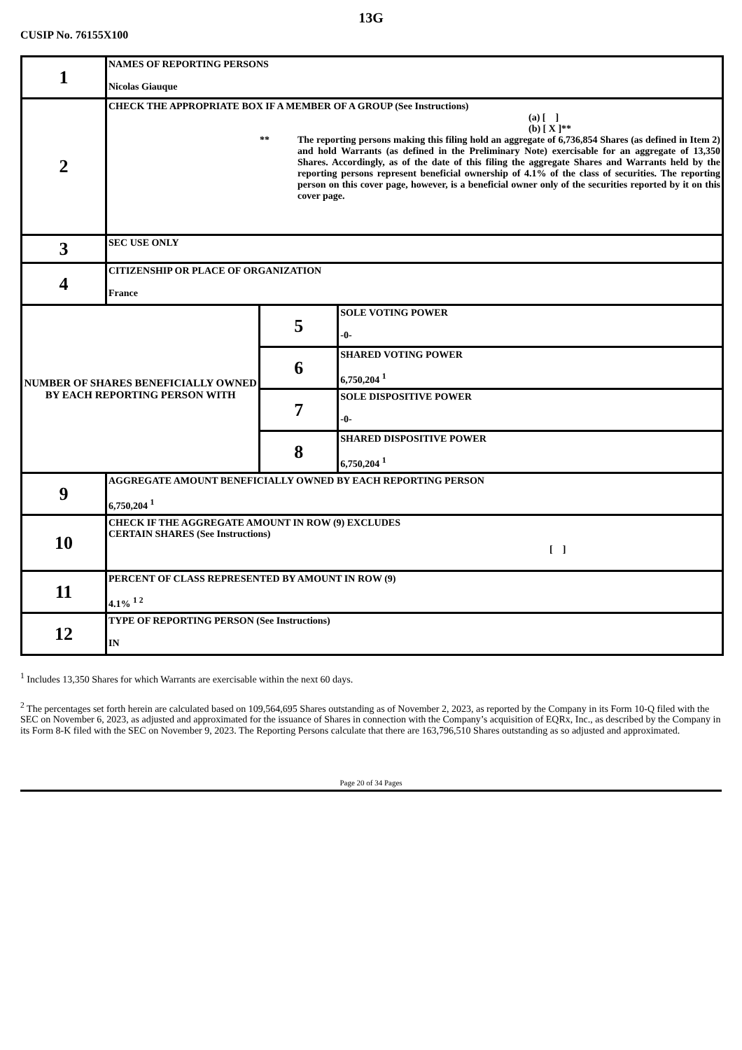13G
CUSIP No. 76155X100
| 1 | NAMES OF REPORTING PERSONS Nicolas Giauque | | |
| 2 | CHECK THE APPROPRIATE BOX IF A MEMBER OF A GROUP (See Instructions) (a) [ ] (b) [ X ]** ** The reporting persons making this filing hold an aggregate of 6,736,854 Shares (as defined in Item 2) and hold Warrants (as defined in the Preliminary Note) exercisable for an aggregate of 13,350 Shares. Accordingly, as of the date of this filing the aggregate Shares and Warrants held by the reporting persons represent beneficial ownership of 4.1% of the class of securities. The reporting person on this cover page, however, is a beneficial owner only of the securities reported by it on this cover page. | | |
| 3 | SEC USE ONLY | | |
| 4 | CITIZENSHIP OR PLACE OF ORGANIZATION France | | |
| NUMBER OF SHARES BENEFICIALLY OWNED BY EACH REPORTING PERSON WITH | | 5 | SOLE VOTING POWER -0- |
| | | 6 | SHARED VOTING POWER 6,750,204 <sup>1</sup> |
| | | 7 | SOLE DISPOSITIVE POWER -0- |
| | | 8 | SHARED DISPOSITIVE POWER 6,750,204 <sup>1</sup> |
| 9 | AGGREGATE AMOUNT BENEFICIALLY OWNED BY EACH REPORTING PERSON 6,750,204 <sup>1</sup> | | |
| 10 | CHECK IF THE AGGREGATE AMOUNT IN ROW (9) EXCLUDES CERTAIN SHARES (See Instructions) [ ] | | |
| 11 | PERCENT OF CLASS REPRESENTED BY AMOUNT IN ROW (9) 4.1% <sup>1 2</sup> | | |
| 12 | TYPE OF REPORTING PERSON (See Instructions) IN | | |
<sup>1</sup> Includes 13,350 Shares for which Warrants are exercisable within the next 60 days.
<sup>2</sup> The percentages set forth herein are calculated based on 109,564,695 Shares outstanding as of November 2, 2023, as reported by the Company in its Form 10-Q filed with the SEC on November 6, 2023, as adjusted and approximated for the issuance of Shares in connection with the Company’s acquisition of EQRx, Inc., as described by the Company in its Form 8-K filed with the SEC on November 9, 2023. The Reporting Persons calculate that there are 163,796,510 Shares outstanding as so adjusted and approximated.
Page 20 of 34 Pages